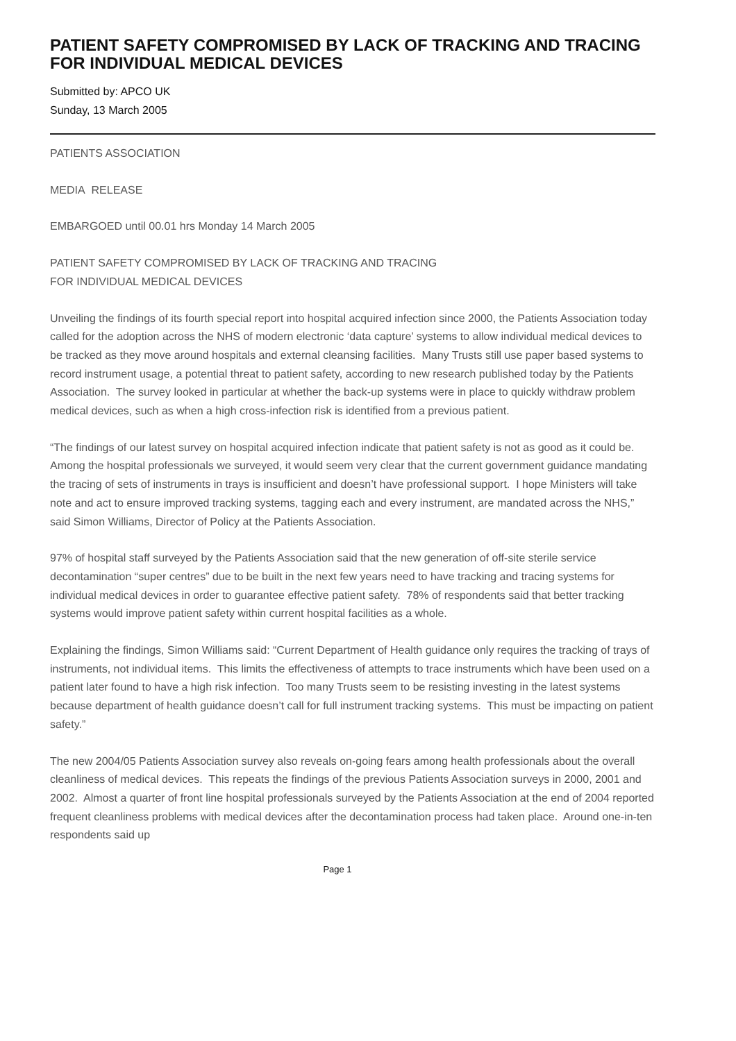PATIENT SAFETY COMPROMISED BY LACK OF TRACKING AND TRACING FOR INDIVIDUAL MEDICAL DEVICES
Submitted by: APCO UK
Sunday, 13 March 2005
PATIENTS ASSOCIATION
MEDIA RELEASE
EMBARGOED until 00.01 hrs Monday 14 March 2005
PATIENT SAFETY COMPROMISED BY LACK OF TRACKING AND TRACING
FOR INDIVIDUAL MEDICAL DEVICES
Unveiling the findings of its fourth special report into hospital acquired infection since 2000, the Patients Association today called for the adoption across the NHS of modern electronic ‘data capture’ systems to allow individual medical devices to be tracked as they move around hospitals and external cleansing facilities. Many Trusts still use paper based systems to record instrument usage, a potential threat to patient safety, according to new research published today by the Patients Association. The survey looked in particular at whether the back-up systems were in place to quickly withdraw problem medical devices, such as when a high cross-infection risk is identified from a previous patient.
“The findings of our latest survey on hospital acquired infection indicate that patient safety is not as good as it could be. Among the hospital professionals we surveyed, it would seem very clear that the current government guidance mandating the tracing of sets of instruments in trays is insufficient and doesn’t have professional support. I hope Ministers will take note and act to ensure improved tracking systems, tagging each and every instrument, are mandated across the NHS,” said Simon Williams, Director of Policy at the Patients Association.
97% of hospital staff surveyed by the Patients Association said that the new generation of off-site sterile service decontamination “super centres” due to be built in the next few years need to have tracking and tracing systems for individual medical devices in order to guarantee effective patient safety. 78% of respondents said that better tracking systems would improve patient safety within current hospital facilities as a whole.
Explaining the findings, Simon Williams said: “Current Department of Health guidance only requires the tracking of trays of instruments, not individual items. This limits the effectiveness of attempts to trace instruments which have been used on a patient later found to have a high risk infection. Too many Trusts seem to be resisting investing in the latest systems because department of health guidance doesn’t call for full instrument tracking systems. This must be impacting on patient safety.”
The new 2004/05 Patients Association survey also reveals on-going fears among health professionals about the overall cleanliness of medical devices. This repeats the findings of the previous Patients Association surveys in 2000, 2001 and 2002. Almost a quarter of front line hospital professionals surveyed by the Patients Association at the end of 2004 reported frequent cleanliness problems with medical devices after the decontamination process had taken place. Around one-in-ten respondents said up
Page 1